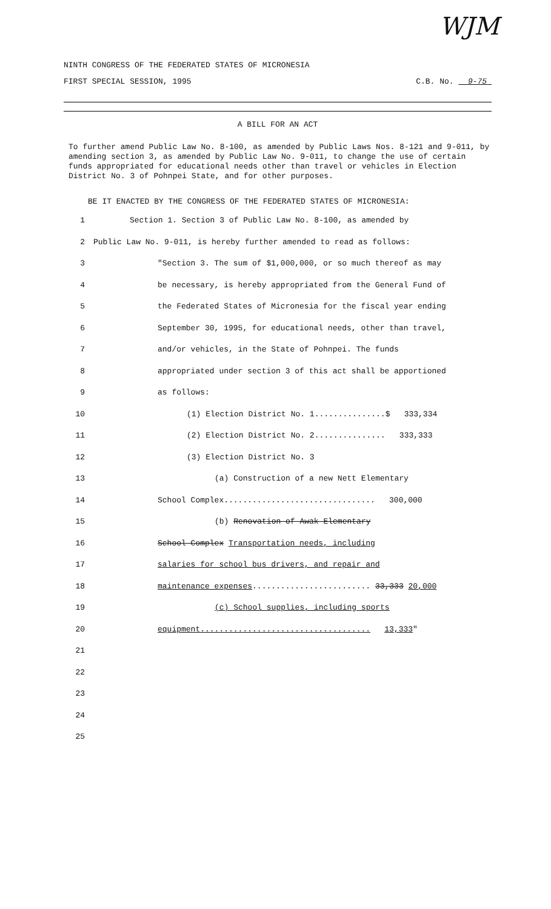WJM
NINTH CONGRESS OF THE FEDERATED STATES OF MICRONESIA
FIRST SPECIAL SESSION, 1995 C.B. No. 9-75
A BILL FOR AN ACT
To further amend Public Law No. 8-100, as amended by Public Laws Nos. 8-121 and 9-011, by amending section 3, as amended by Public Law No. 9-011, to change the use of certain funds appropriated for educational needs other than travel or vehicles in Election District No. 3 of Pohnpei State, and for other purposes.
BE IT ENACTED BY THE CONGRESS OF THE FEDERATED STATES OF MICRONESIA:
1 Section 1. Section 3 of Public Law No. 8-100, as amended by
2 Public Law No. 9-011, is hereby further amended to read as follows:
3 "Section 3. The sum of $1,000,000, or so much thereof as may
4 be necessary, is hereby appropriated from the General Fund of
5 the Federated States of Micronesia for the fiscal year ending
6 September 30, 1995, for educational needs, other than travel,
7 and/or vehicles, in the State of Pohnpei. The funds
8 appropriated under section 3 of this act shall be apportioned
9 as follows:
10 (1) Election District No. 1...............$ 333,334
11 (2) Election District No. 2............... 333,333
12 (3) Election District No. 3
13 (a) Construction of a new Nett Elementary
14 School Complex................................ 300,000
15 (b) Renovation of Awak Elementary
16 School Complex Transportation needs, including
17 salaries for school bus drivers, and repair and
18 maintenance expenses......................... 33,333 20,000
19 (c) School supplies, including sports
20 equipment.................................... 13,333"
21
22
23
24
25